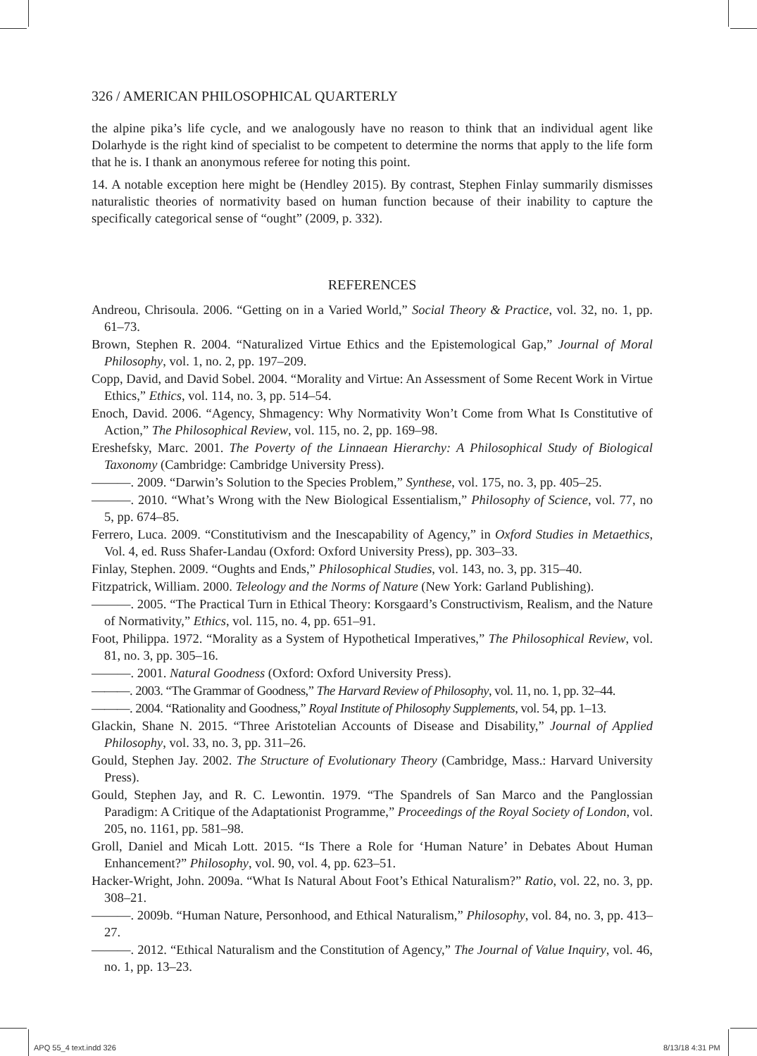326 / AMERICAN PHILOSOPHICAL QUARTERLY
the alpine pika’s life cycle, and we analogously have no reason to think that an individual agent like Dolarhyde is the right kind of specialist to be competent to determine the norms that apply to the life form that he is. I thank an anonymous referee for noting this point.
14. A notable exception here might be (Hendley 2015). By contrast, Stephen Finlay summarily dismisses naturalistic theories of normativity based on human function because of their inability to capture the specifically categorical sense of “ought” (2009, p. 332).
REFERENCES
Andreou, Chrisoula. 2006. “Getting on in a Varied World,” Social Theory & Practice, vol. 32, no. 1, pp. 61–73.
Brown, Stephen R. 2004. “Naturalized Virtue Ethics and the Epistemological Gap,” Journal of Moral Philosophy, vol. 1, no. 2, pp. 197–209.
Copp, David, and David Sobel. 2004. “Morality and Virtue: An Assessment of Some Recent Work in Virtue Ethics,” Ethics, vol. 114, no. 3, pp. 514–54.
Enoch, David. 2006. “Agency, Shmagency: Why Normativity Won’t Come from What Is Constitutive of Action,” The Philosophical Review, vol. 115, no. 2, pp. 169–98.
Ereshefsky, Marc. 2001. The Poverty of the Linnaean Hierarchy: A Philosophical Study of Biological Taxonomy (Cambridge: Cambridge University Press).
———. 2009. “Darwin’s Solution to the Species Problem,” Synthese, vol. 175, no. 3, pp. 405–25.
———. 2010. “What’s Wrong with the New Biological Essentialism,” Philosophy of Science, vol. 77, no 5, pp. 674–85.
Ferrero, Luca. 2009. “Constitutivism and the Inescapability of Agency,” in Oxford Studies in Metaethics, Vol. 4, ed. Russ Shafer-Landau (Oxford: Oxford University Press), pp. 303–33.
Finlay, Stephen. 2009. “Oughts and Ends,” Philosophical Studies, vol. 143, no. 3, pp. 315–40.
Fitzpatrick, William. 2000. Teleology and the Norms of Nature (New York: Garland Publishing).
———. 2005. “The Practical Turn in Ethical Theory: Korsgaard’s Constructivism, Realism, and the Nature of Normativity,” Ethics, vol. 115, no. 4, pp. 651–91.
Foot, Philippa. 1972. “Morality as a System of Hypothetical Imperatives,” The Philosophical Review, vol. 81, no. 3, pp. 305–16.
———. 2001. Natural Goodness (Oxford: Oxford University Press).
———. 2003. “The Grammar of Goodness,” The Harvard Review of Philosophy, vol. 11, no. 1, pp. 32–44.
———. 2004. “Rationality and Goodness,” Royal Institute of Philosophy Supplements, vol. 54, pp. 1–13.
Glackin, Shane N. 2015. “Three Aristotelian Accounts of Disease and Disability,” Journal of Applied Philosophy, vol. 33, no. 3, pp. 311–26.
Gould, Stephen Jay. 2002. The Structure of Evolutionary Theory (Cambridge, Mass.: Harvard University Press).
Gould, Stephen Jay, and R. C. Lewontin. 1979. “The Spandrels of San Marco and the Panglossian Paradigm: A Critique of the Adaptationist Programme,” Proceedings of the Royal Society of London, vol. 205, no. 1161, pp. 581–98.
Groll, Daniel and Micah Lott. 2015. “Is There a Role for ‘Human Nature’ in Debates About Human Enhancement?” Philosophy, vol. 90, vol. 4, pp. 623–51.
Hacker-Wright, John. 2009a. “What Is Natural About Foot’s Ethical Naturalism?” Ratio, vol. 22, no. 3, pp. 308–21.
———. 2009b. “Human Nature, Personhood, and Ethical Naturalism,” Philosophy, vol. 84, no. 3, pp. 413–27.
———. 2012. “Ethical Naturalism and the Constitution of Agency,” The Journal of Value Inquiry, vol. 46, no. 1, pp. 13–23.
APQ 55_4 text.indd 326 8/13/18 4:31 PM